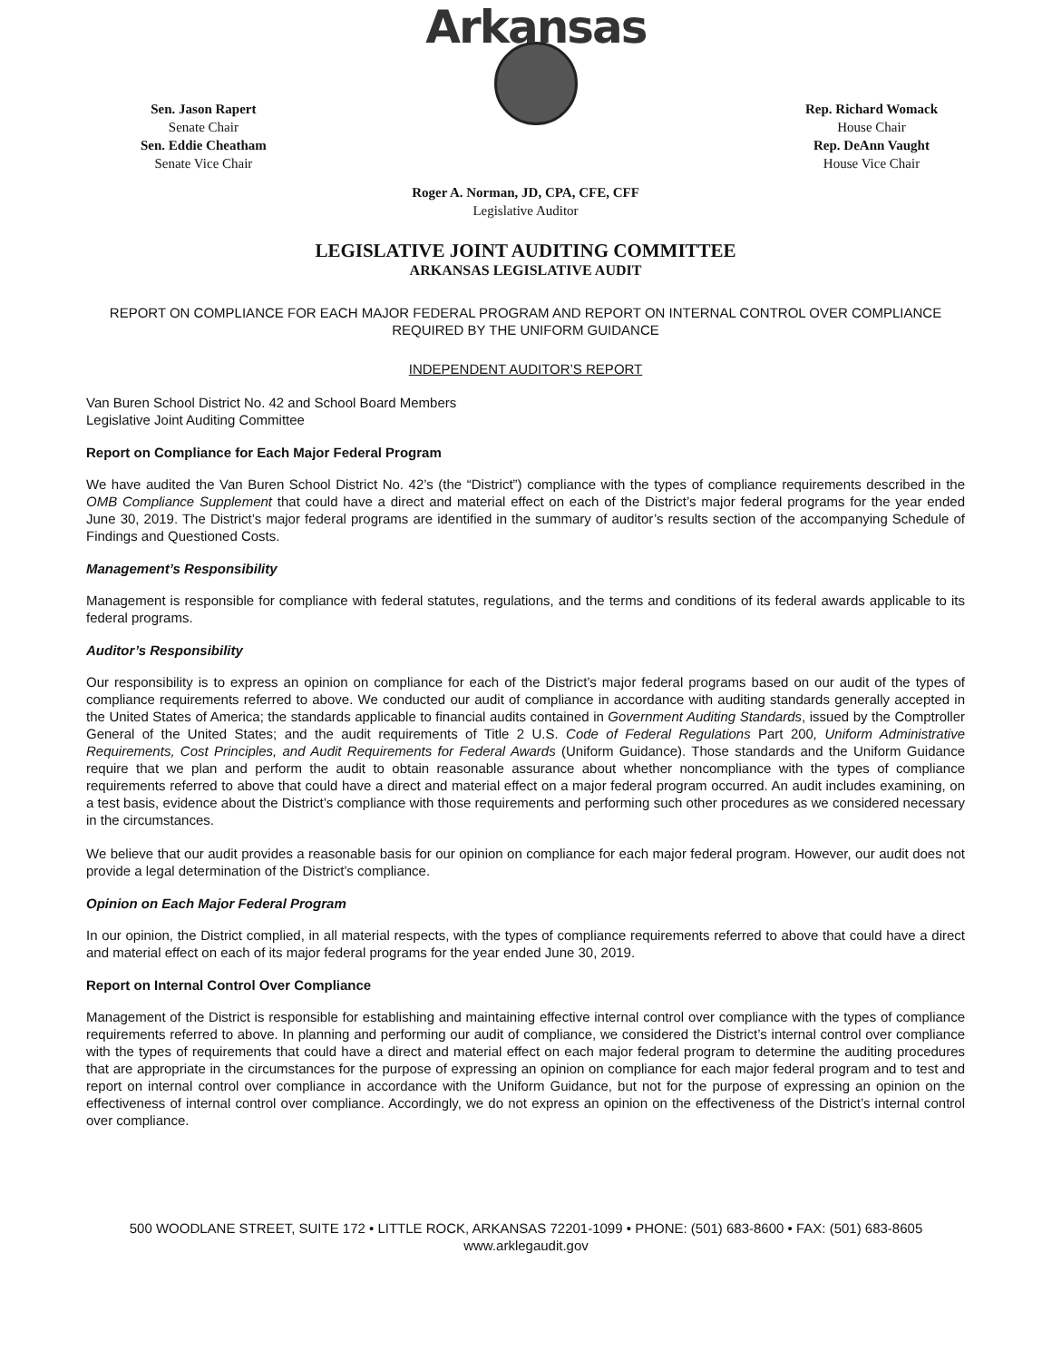Sen. Jason Rapert
Senate Chair
Sen. Eddie Cheatham
Senate Vice Chair
Arkansas
Rep. Richard Womack
House Chair
Rep. DeAnn Vaught
House Vice Chair
Roger A. Norman, JD, CPA, CFE, CFF
Legislative Auditor
LEGISLATIVE JOINT AUDITING COMMITTEE
ARKANSAS LEGISLATIVE AUDIT
REPORT ON COMPLIANCE FOR EACH MAJOR FEDERAL PROGRAM AND REPORT ON INTERNAL CONTROL OVER COMPLIANCE REQUIRED BY THE UNIFORM GUIDANCE
INDEPENDENT AUDITOR’S REPORT
Van Buren School District No. 42 and School Board Members
Legislative Joint Auditing Committee
Report on Compliance for Each Major Federal Program
We have audited the Van Buren School District No. 42’s (the “District”) compliance with the types of compliance requirements described in the OMB Compliance Supplement that could have a direct and material effect on each of the District’s major federal programs for the year ended June 30, 2019. The District’s major federal programs are identified in the summary of auditor’s results section of the accompanying Schedule of Findings and Questioned Costs.
Management’s Responsibility
Management is responsible for compliance with federal statutes, regulations, and the terms and conditions of its federal awards applicable to its federal programs.
Auditor’s Responsibility
Our responsibility is to express an opinion on compliance for each of the District’s major federal programs based on our audit of the types of compliance requirements referred to above. We conducted our audit of compliance in accordance with auditing standards generally accepted in the United States of America; the standards applicable to financial audits contained in Government Auditing Standards, issued by the Comptroller General of the United States; and the audit requirements of Title 2 U.S. Code of Federal Regulations Part 200, Uniform Administrative Requirements, Cost Principles, and Audit Requirements for Federal Awards (Uniform Guidance). Those standards and the Uniform Guidance require that we plan and perform the audit to obtain reasonable assurance about whether noncompliance with the types of compliance requirements referred to above that could have a direct and material effect on a major federal program occurred. An audit includes examining, on a test basis, evidence about the District’s compliance with those requirements and performing such other procedures as we considered necessary in the circumstances.
We believe that our audit provides a reasonable basis for our opinion on compliance for each major federal program. However, our audit does not provide a legal determination of the District’s compliance.
Opinion on Each Major Federal Program
In our opinion, the District complied, in all material respects, with the types of compliance requirements referred to above that could have a direct and material effect on each of its major federal programs for the year ended June 30, 2019.
Report on Internal Control Over Compliance
Management of the District is responsible for establishing and maintaining effective internal control over compliance with the types of compliance requirements referred to above. In planning and performing our audit of compliance, we considered the District’s internal control over compliance with the types of requirements that could have a direct and material effect on each major federal program to determine the auditing procedures that are appropriate in the circumstances for the purpose of expressing an opinion on compliance for each major federal program and to test and report on internal control over compliance in accordance with the Uniform Guidance, but not for the purpose of expressing an opinion on the effectiveness of internal control over compliance. Accordingly, we do not express an opinion on the effectiveness of the District’s internal control over compliance.
500 WOODLANE STREET, SUITE 172 • LITTLE ROCK, ARKANSAS 72201-1099 • PHONE: (501) 683-8600 • FAX: (501) 683-8605
www.arklegaudit.gov